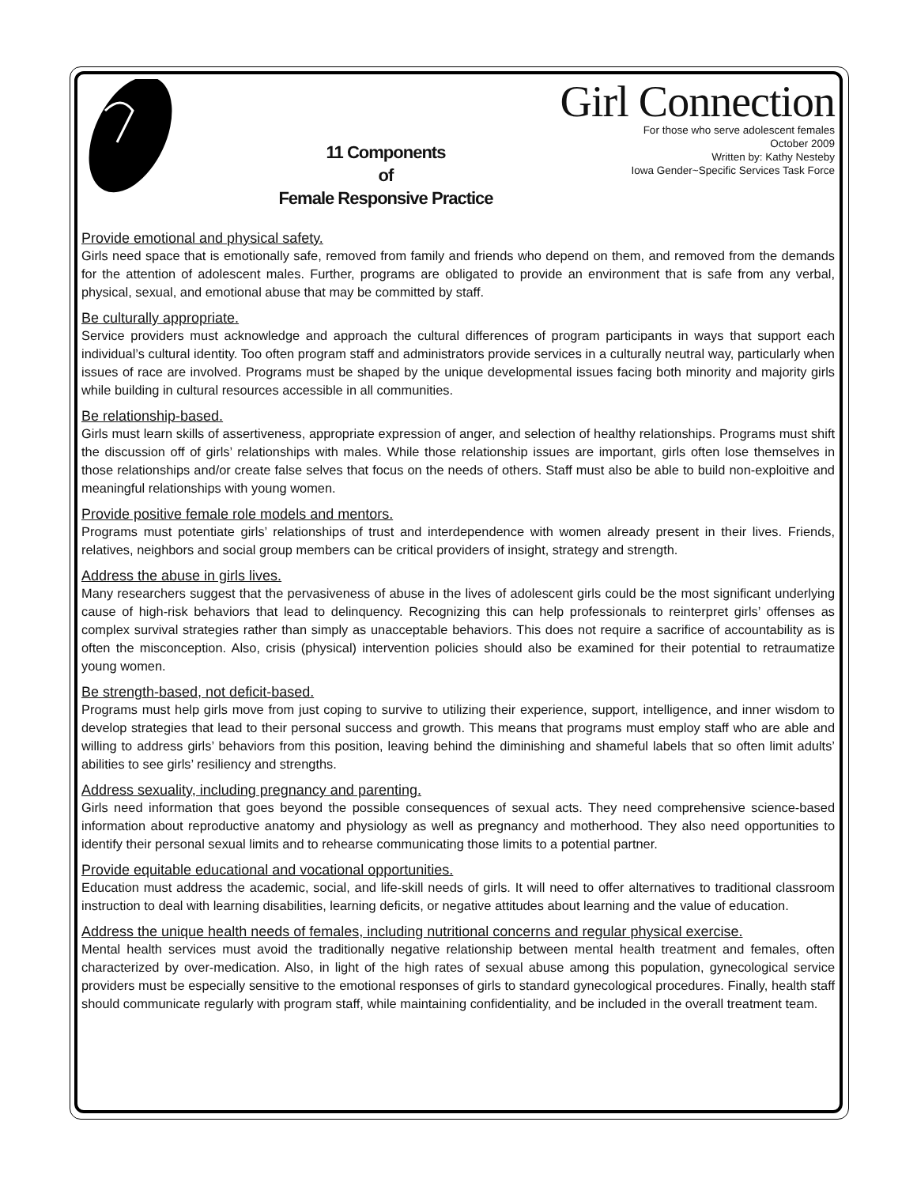11 Components
of
Female Responsive Practice
Girl Connection
For those who serve adolescent females
October 2009
Written by: Kathy Nesteby
Iowa Gender~Specific Services Task Force
Provide emotional and physical safety.
Girls need space that is emotionally safe, removed from family and friends who depend on them, and removed from the demands for the attention of adolescent males. Further, programs are obligated to provide an environment that is safe from any verbal, physical, sexual, and emotional abuse that may be committed by staff.
Be culturally appropriate.
Service providers must acknowledge and approach the cultural differences of program participants in ways that support each individual’s cultural identity. Too often program staff and administrators provide services in a culturally neutral way, particularly when issues of race are involved. Programs must be shaped by the unique developmental issues facing both minority and majority girls while building in cultural resources accessible in all communities.
Be relationship-based.
Girls must learn skills of assertiveness, appropriate expression of anger, and selection of healthy relationships. Programs must shift the discussion off of girls’ relationships with males. While those relationship issues are important, girls often lose themselves in those relationships and/or create false selves that focus on the needs of others. Staff must also be able to build non-exploitive and meaningful relationships with young women.
Provide positive female role models and mentors.
Programs must potentiate girls’ relationships of trust and interdependence with women already present in their lives. Friends, relatives, neighbors and social group members can be critical providers of insight, strategy and strength.
Address the abuse in girls lives.
Many researchers suggest that the pervasiveness of abuse in the lives of adolescent girls could be the most significant underlying cause of high-risk behaviors that lead to delinquency. Recognizing this can help professionals to reinterpret girls’ offenses as complex survival strategies rather than simply as unacceptable behaviors. This does not require a sacrifice of accountability as is often the misconception. Also, crisis (physical) intervention policies should also be examined for their potential to retraumatize young women.
Be strength-based, not deficit-based.
Programs must help girls move from just coping to survive to utilizing their experience, support, intelligence, and inner wisdom to develop strategies that lead to their personal success and growth. This means that programs must employ staff who are able and willing to address girls’ behaviors from this position, leaving behind the diminishing and shameful labels that so often limit adults’ abilities to see girls’ resiliency and strengths.
Address sexuality, including pregnancy and parenting.
Girls need information that goes beyond the possible consequences of sexual acts. They need comprehensive science-based information about reproductive anatomy and physiology as well as pregnancy and motherhood. They also need opportunities to identify their personal sexual limits and to rehearse communicating those limits to a potential partner.
Provide equitable educational and vocational opportunities.
Education must address the academic, social, and life-skill needs of girls. It will need to offer alternatives to traditional classroom instruction to deal with learning disabilities, learning deficits, or negative attitudes about learning and the value of education.
Address the unique health needs of females, including nutritional concerns and regular physical exercise.
Mental health services must avoid the traditionally negative relationship between mental health treatment and females, often characterized by over-medication. Also, in light of the high rates of sexual abuse among this population, gynecological service providers must be especially sensitive to the emotional responses of girls to standard gynecological procedures. Finally, health staff should communicate regularly with program staff, while maintaining confidentiality, and be included in the overall treatment team.